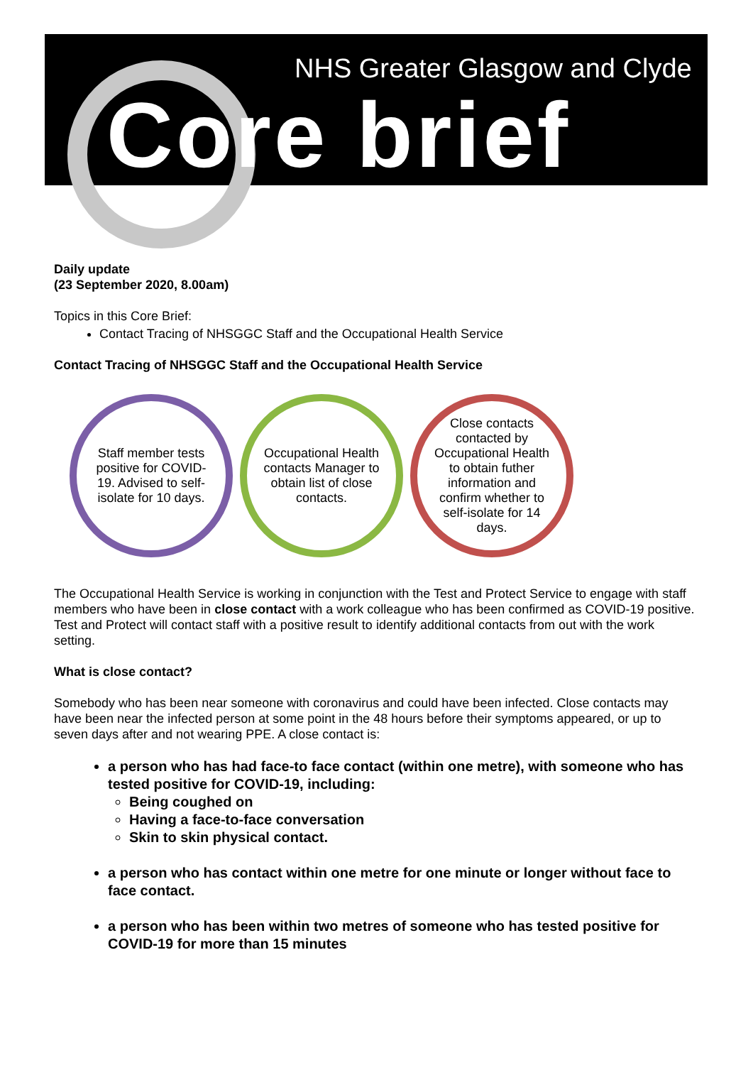NHS Greater Glasgow and Clyde
Core brief
Daily update
(23 September 2020, 8.00am)
Topics in this Core Brief:
Contact Tracing of NHSGGC Staff and the Occupational Health Service
Contact Tracing of NHSGGC Staff and the Occupational Health Service
Staff member tests positive for COVID-19. Advised to self-isolate for 10 days.
Occupational Health contacts Manager to obtain list of close contacts.
Close contacts contacted by Occupational Health to obtain futher information and confirm whether to self-isolate for 14 days.
The Occupational Health Service is working in conjunction with the Test and Protect Service to engage with staff members who have been in close contact with a work colleague who has been confirmed as COVID-19 positive. Test and Protect will contact staff with a positive result to identify additional contacts from out with the work setting.
What is close contact?
Somebody who has been near someone with coronavirus and could have been infected. Close contacts may have been near the infected person at some point in the 48 hours before their symptoms appeared, or up to seven days after and not wearing PPE. A close contact is:
a person who has had face-to face contact (within one metre), with someone who has tested positive for COVID-19, including:
Being coughed on
Having a face-to-face conversation
Skin to skin physical contact.
a person who has contact within one metre for one minute or longer without face to face contact.
a person who has been within two metres of someone who has tested positive for COVID-19 for more than 15 minutes